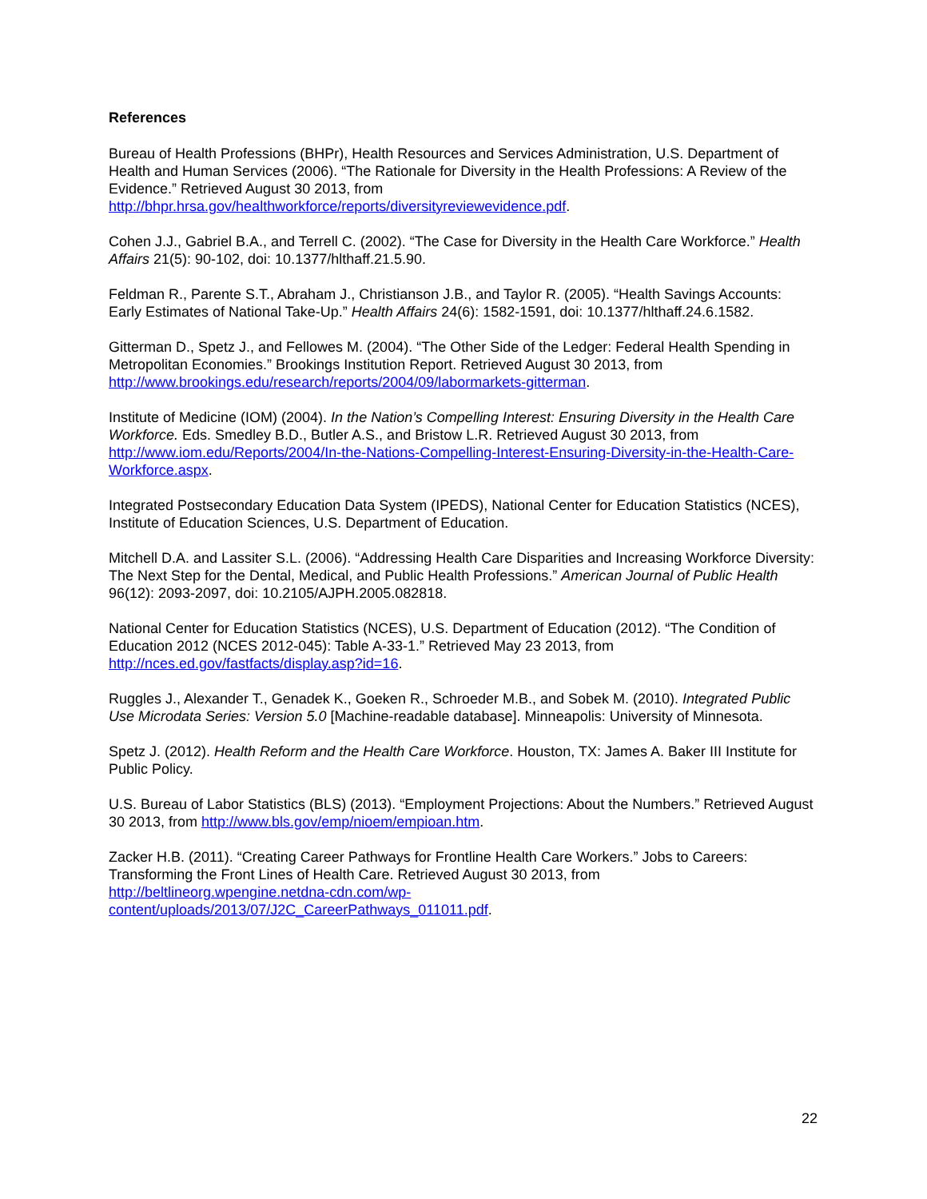References
Bureau of Health Professions (BHPr), Health Resources and Services Administration, U.S. Department of Health and Human Services (2006). “The Rationale for Diversity in the Health Professions: A Review of the Evidence.” Retrieved August 30 2013, from http://bhpr.hrsa.gov/healthworkforce/reports/diversityreviewevidence.pdf.
Cohen J.J., Gabriel B.A., and Terrell C. (2002). “The Case for Diversity in the Health Care Workforce.” Health Affairs 21(5): 90-102, doi: 10.1377/hlthaff.21.5.90.
Feldman R., Parente S.T., Abraham J., Christianson J.B., and Taylor R. (2005). “Health Savings Accounts: Early Estimates of National Take-Up.” Health Affairs 24(6): 1582-1591, doi: 10.1377/hlthaff.24.6.1582.
Gitterman D., Spetz J., and Fellowes M. (2004). “The Other Side of the Ledger: Federal Health Spending in Metropolitan Economies.” Brookings Institution Report. Retrieved August 30 2013, from http://www.brookings.edu/research/reports/2004/09/labormarkets-gitterman.
Institute of Medicine (IOM) (2004). In the Nation’s Compelling Interest: Ensuring Diversity in the Health Care Workforce. Eds. Smedley B.D., Butler A.S., and Bristow L.R. Retrieved August 30 2013, from http://www.iom.edu/Reports/2004/In-the-Nations-Compelling-Interest-Ensuring-Diversity-in-the-Health-Care-Workforce.aspx.
Integrated Postsecondary Education Data System (IPEDS), National Center for Education Statistics (NCES), Institute of Education Sciences, U.S. Department of Education.
Mitchell D.A. and Lassiter S.L. (2006). “Addressing Health Care Disparities and Increasing Workforce Diversity: The Next Step for the Dental, Medical, and Public Health Professions.” American Journal of Public Health 96(12): 2093-2097, doi: 10.2105/AJPH.2005.082818.
National Center for Education Statistics (NCES), U.S. Department of Education (2012). “The Condition of Education 2012 (NCES 2012-045): Table A-33-1.” Retrieved May 23 2013, from http://nces.ed.gov/fastfacts/display.asp?id=16.
Ruggles J., Alexander T., Genadek K., Goeken R., Schroeder M.B., and Sobek M. (2010). Integrated Public Use Microdata Series: Version 5.0 [Machine-readable database]. Minneapolis: University of Minnesota.
Spetz J. (2012). Health Reform and the Health Care Workforce. Houston, TX: James A. Baker III Institute for Public Policy.
U.S. Bureau of Labor Statistics (BLS) (2013). “Employment Projections: About the Numbers.” Retrieved August 30 2013, from http://www.bls.gov/emp/nioem/empioan.htm.
Zacker H.B. (2011). “Creating Career Pathways for Frontline Health Care Workers.” Jobs to Careers: Transforming the Front Lines of Health Care. Retrieved August 30 2013, from http://beltlineorg.wpengine.netdna-cdn.com/wp-
content/uploads/2013/07/J2C_CareerPathways_011011.pdf.
22